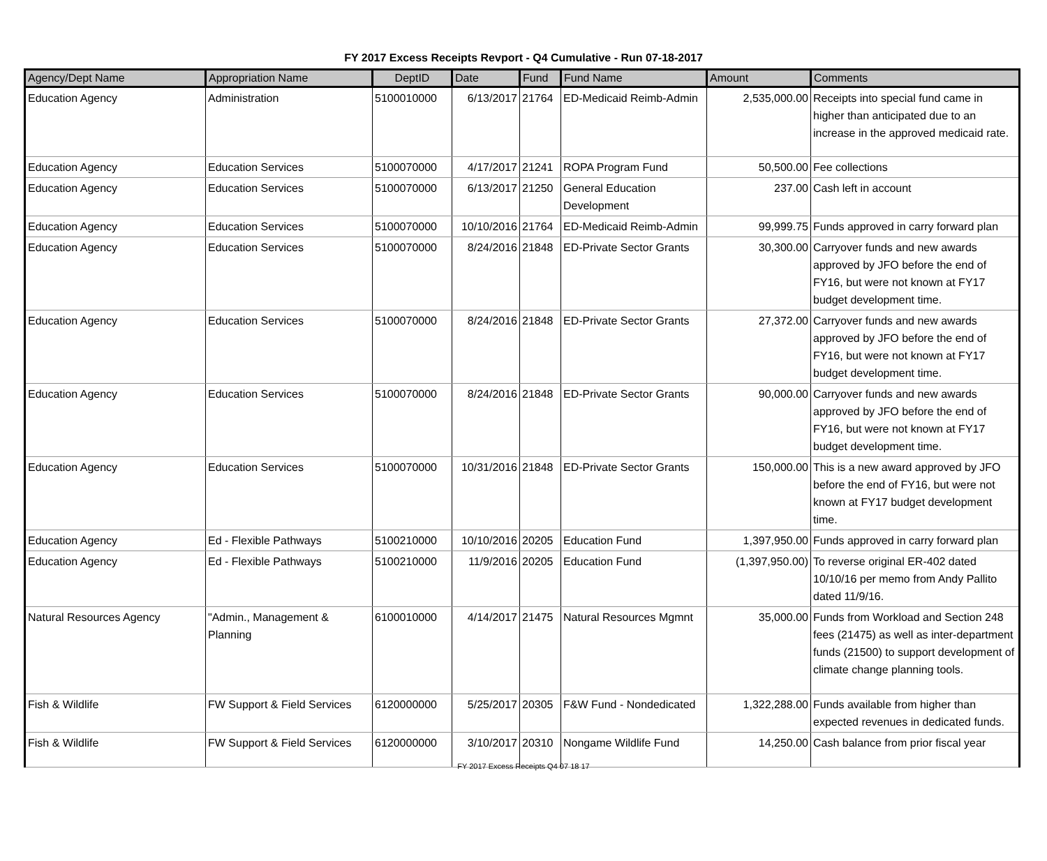FY 2017 Excess Receipts Revport - Q4 Cumulative - Run 07-18-2017
| Agency/Dept Name | Appropriation Name | DeptID | Date | Fund | Fund Name | Amount | Comments |
| --- | --- | --- | --- | --- | --- | --- | --- |
| Education Agency | Administration | 5100010000 | 6/13/2017 | 21764 | ED-Medicaid Reimb-Admin | 2,535,000.00 | Receipts into special fund came in higher than anticipated due to an increase in the approved medicaid rate. |
| Education Agency | Education Services | 5100070000 | 4/17/2017 | 21241 | ROPA Program Fund | 50,500.00 | Fee collections |
| Education Agency | Education Services | 5100070000 | 6/13/2017 | 21250 | General Education Development | 237.00 | Cash left in account |
| Education Agency | Education Services | 5100070000 | 10/10/2016 | 21764 | ED-Medicaid Reimb-Admin | 99,999.75 | Funds approved in carry forward plan |
| Education Agency | Education Services | 5100070000 | 8/24/2016 | 21848 | ED-Private Sector Grants | 30,300.00 | Carryover funds and new awards approved by JFO before the end of FY16, but were not known at FY17 budget development time. |
| Education Agency | Education Services | 5100070000 | 8/24/2016 | 21848 | ED-Private Sector Grants | 27,372.00 | Carryover funds and new awards approved by JFO before the end of FY16, but were not known at FY17 budget development time. |
| Education Agency | Education Services | 5100070000 | 8/24/2016 | 21848 | ED-Private Sector Grants | 90,000.00 | Carryover funds and new awards approved by JFO before the end of FY16, but were not known at FY17 budget development time. |
| Education Agency | Education Services | 5100070000 | 10/31/2016 | 21848 | ED-Private Sector Grants | 150,000.00 | This is a new award approved by JFO before the end of FY16, but were not known at FY17 budget development time. |
| Education Agency | Ed - Flexible Pathways | 5100210000 | 10/10/2016 | 20205 | Education Fund | 1,397,950.00 | Funds approved in carry forward plan |
| Education Agency | Ed - Flexible Pathways | 5100210000 | 11/9/2016 | 20205 | Education Fund | (1,397,950.00) | To reverse original ER-402 dated 10/10/16 per memo from Andy Pallito dated 11/9/16. |
| Natural Resources Agency | "Admin., Management & Planning | 6100010000 | 4/14/2017 | 21475 | Natural Resources Mgmnt | 35,000.00 | Funds from Workload and Section 248 fees (21475) as well as inter-department funds (21500) to support development of climate change planning tools. |
| Fish & Wildlife | FW Support & Field Services | 6120000000 | 5/25/2017 | 20305 | F&W Fund - Nondedicated | 1,322,288.00 | Funds available from higher than expected revenues in dedicated funds. |
| Fish & Wildlife | FW Support & Field Services | 6120000000 | 3/10/2017 | 20310 | Nongame Wildlife Fund | 14,250.00 | Cash balance from prior fiscal year |
FY 2017 Excess Receipts Q4 07 18 17